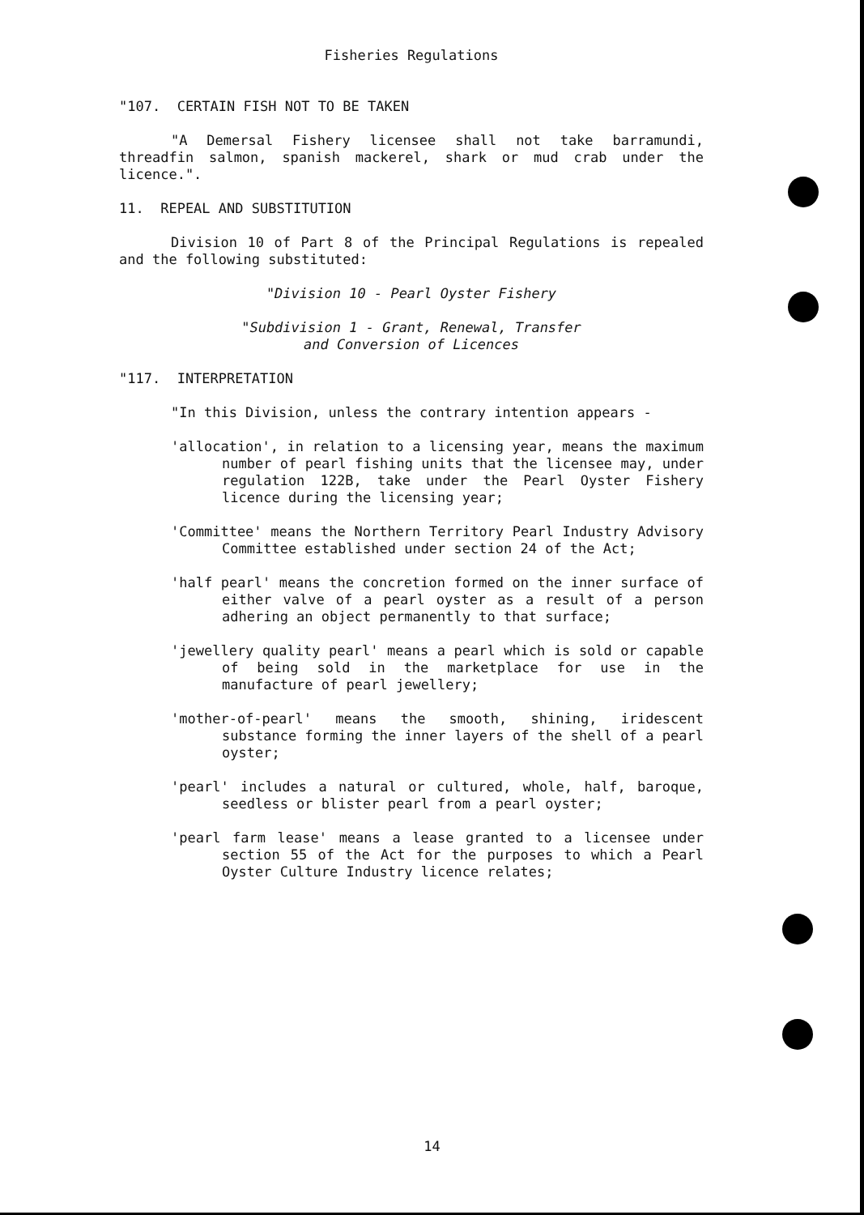Fisheries Regulations
"107. CERTAIN FISH NOT TO BE TAKEN
"A Demersal Fishery licensee shall not take barramundi, threadfin salmon, spanish mackerel, shark or mud crab under the licence.".
11. REPEAL AND SUBSTITUTION
Division 10 of Part 8 of the Principal Regulations is repealed and the following substituted:
"Division 10 - Pearl Oyster Fishery
"Subdivision 1 - Grant, Renewal, Transfer
and Conversion of Licences
"117. INTERPRETATION
"In this Division, unless the contrary intention appears -
'allocation', in relation to a licensing year, means the maximum number of pearl fishing units that the licensee may, under regulation 122B, take under the Pearl Oyster Fishery licence during the licensing year;
'Committee' means the Northern Territory Pearl Industry Advisory Committee established under section 24 of the Act;
'half pearl' means the concretion formed on the inner surface of either valve of a pearl oyster as a result of a person adhering an object permanently to that surface;
'jewellery quality pearl' means a pearl which is sold or capable of being sold in the marketplace for use in the manufacture of pearl jewellery;
'mother-of-pearl' means the smooth, shining, iridescent substance forming the inner layers of the shell of a pearl oyster;
'pearl' includes a natural or cultured, whole, half, baroque, seedless or blister pearl from a pearl oyster;
'pearl farm lease' means a lease granted to a licensee under section 55 of the Act for the purposes to which a Pearl Oyster Culture Industry licence relates;
14